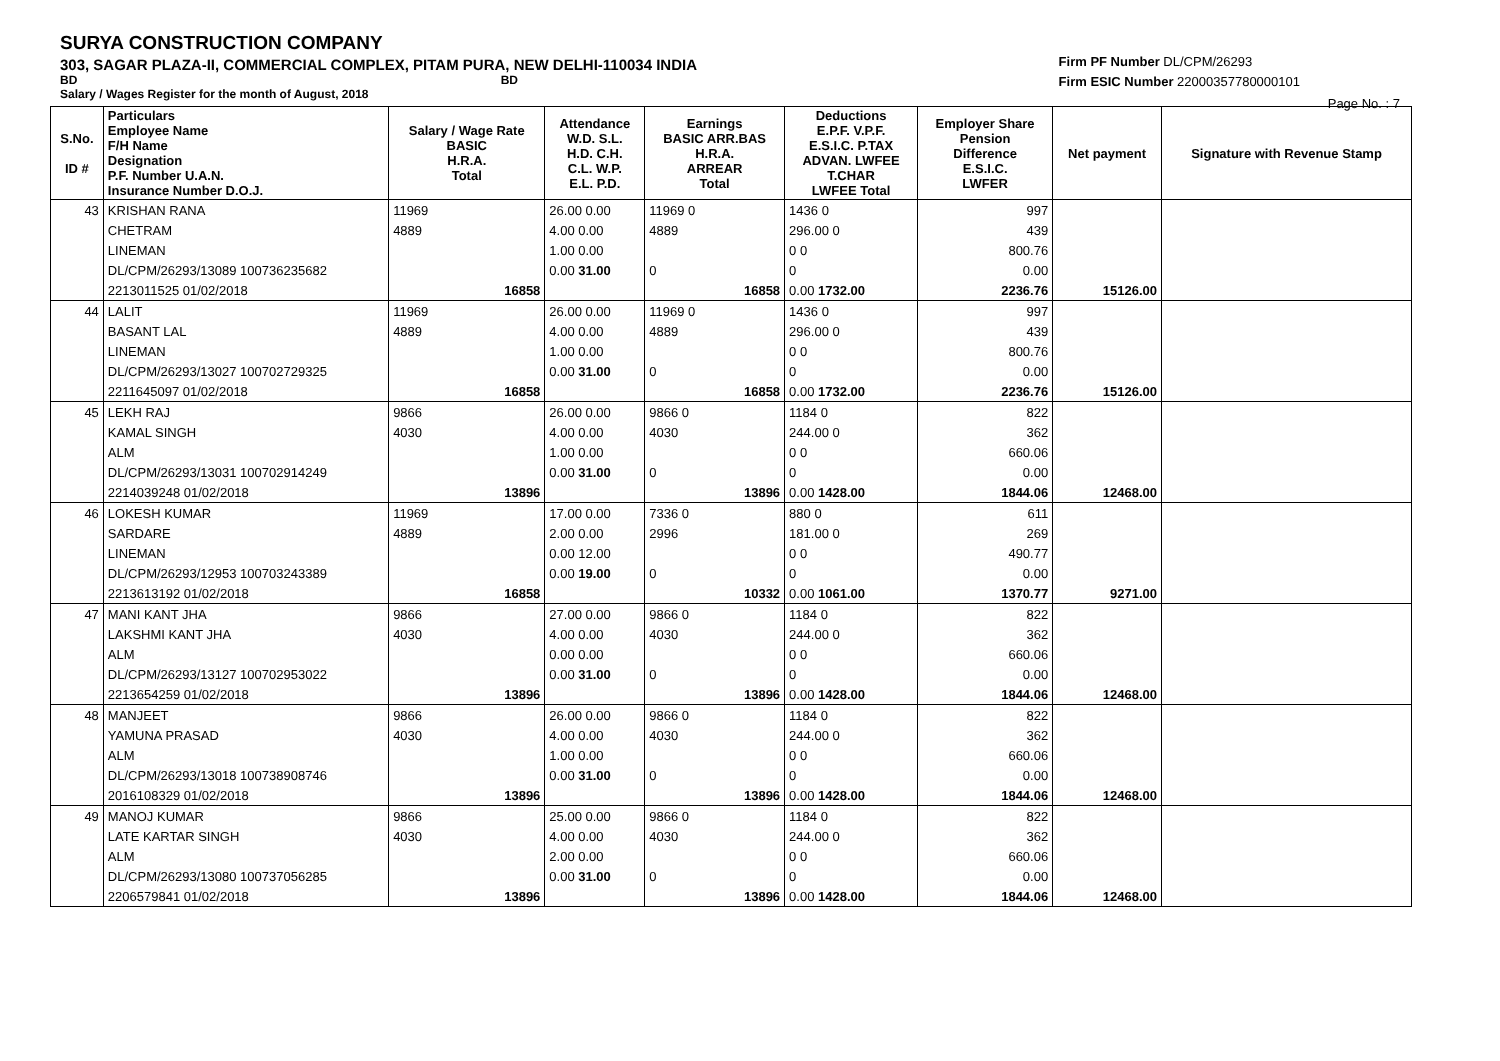SURYA CONSTRUCTION COMPANY
303, SAGAR PLAZA-II, COMMERCIAL COMPLEX, PITAM PURA, NEW DELHI-110034 INDIA
BD BD
Salary / Wages Register for the month of August, 2018
Firm PF Number DL/CPM/26293
Firm ESIC Number 22000357780000101
Page No. : 7
| S.No. ID # | Particulars Employee Name F/H Name Designation P.F. Number U.A.N. Insurance Number D.O.J. | Salary / Wage Rate BASIC H.R.A. Total | Attendance W.D. S.L. H.D. C.H. C.L. W.P. E.L. P.D. | Earnings BASIC ARR.BAS H.R.A. ARREAR Total | Deductions E.P.F. V.P.F. E.S.I.C. P.TAX ADVAN. LWFEE T.CHAR LWFEE Total | Employer Share Pension Difference E.S.I.C. LWFER | Net payment | Signature with Revenue Stamp |
| --- | --- | --- | --- | --- | --- | --- | --- | --- |
| 43 | KRISHAN RANA | 11969 | 26.00 0.00 | 11969 0 | 1436 0 | 997 | | |
| | CHETRAM | 4889 | 4.00 0.00 | 4889 | 296.00 0 | 439 | | |
| | LINEMAN | | 1.00 0.00 | | 0 0 | 800.76 | | |
| | DL/CPM/26293/13089 100736235682 | | 0.00 31.00 | 0 | 0 | 0.00 | | |
| | 2213011525 01/02/2018 | 16858 | | 16858 | 0.00 1732.00 | 2236.76 | 15126.00 | |
| 44 | LALIT | 11969 | 26.00 0.00 | 11969 0 | 1436 0 | 997 | | |
| | BASANT LAL | 4889 | 4.00 0.00 | 4889 | 296.00 0 | 439 | | |
| | LINEMAN | | 1.00 0.00 | | 0 0 | 800.76 | | |
| | DL/CPM/26293/13027 100702729325 | | 0.00 31.00 | 0 | 0 | 0.00 | | |
| | 2211645097 01/02/2018 | 16858 | | 16858 | 0.00 1732.00 | 2236.76 | 15126.00 | |
| 45 | LEKH RAJ | 9866 | 26.00 0.00 | 9866 0 | 1184 0 | 822 | | |
| | KAMAL SINGH | 4030 | 4.00 0.00 | 4030 | 244.00 0 | 362 | | |
| | ALM | | 1.00 0.00 | | 0 0 | 660.06 | | |
| | DL/CPM/26293/13031 100702914249 | | 0.00 31.00 | 0 | 0 | 0.00 | | |
| | 2214039248 01/02/2018 | 13896 | | 13896 | 0.00 1428.00 | 1844.06 | 12468.00 | |
| 46 | LOKESH KUMAR | 11969 | 17.00 0.00 | 7336 0 | 880 0 | 611 | | |
| | SARDARE | 4889 | 2.00 0.00 | 2996 | 181.00 0 | 269 | | |
| | LINEMAN | | 0.00 12.00 | | 0 0 | 490.77 | | |
| | DL/CPM/26293/12953 100703243389 | | 0.00 19.00 | 0 | 0 | 0.00 | | |
| | 2213613192 01/02/2018 | 16858 | | 10332 | 0.00 1061.00 | 1370.77 | 9271.00 | |
| 47 | MANI KANT JHA | 9866 | 27.00 0.00 | 9866 0 | 1184 0 | 822 | | |
| | LAKSHMI KANT JHA | 4030 | 4.00 0.00 | 4030 | 244.00 0 | 362 | | |
| | ALM | | 0.00 0.00 | | 0 0 | 660.06 | | |
| | DL/CPM/26293/13127 100702953022 | | 0.00 31.00 | 0 | 0 | 0.00 | | |
| | 2213654259 01/02/2018 | 13896 | | 13896 | 0.00 1428.00 | 1844.06 | 12468.00 | |
| 48 | MANJEET | 9866 | 26.00 0.00 | 9866 0 | 1184 0 | 822 | | |
| | YAMUNA PRASAD | 4030 | 4.00 0.00 | 4030 | 244.00 0 | 362 | | |
| | ALM | | 1.00 0.00 | | 0 0 | 660.06 | | |
| | DL/CPM/26293/13018 100738908746 | | 0.00 31.00 | 0 | 0 | 0.00 | | |
| | 2016108329 01/02/2018 | 13896 | | 13896 | 0.00 1428.00 | 1844.06 | 12468.00 | |
| 49 | MANOJ KUMAR | 9866 | 25.00 0.00 | 9866 0 | 1184 0 | 822 | | |
| | LATE KARTAR SINGH | 4030 | 4.00 0.00 | 4030 | 244.00 0 | 362 | | |
| | ALM | | 2.00 0.00 | | 0 0 | 660.06 | | |
| | DL/CPM/26293/13080 100737056285 | | 0.00 31.00 | 0 | 0 | 0.00 | | |
| | 2206579841 01/02/2018 | 13896 | | 13896 | 0.00 1428.00 | 1844.06 | 12468.00 | |